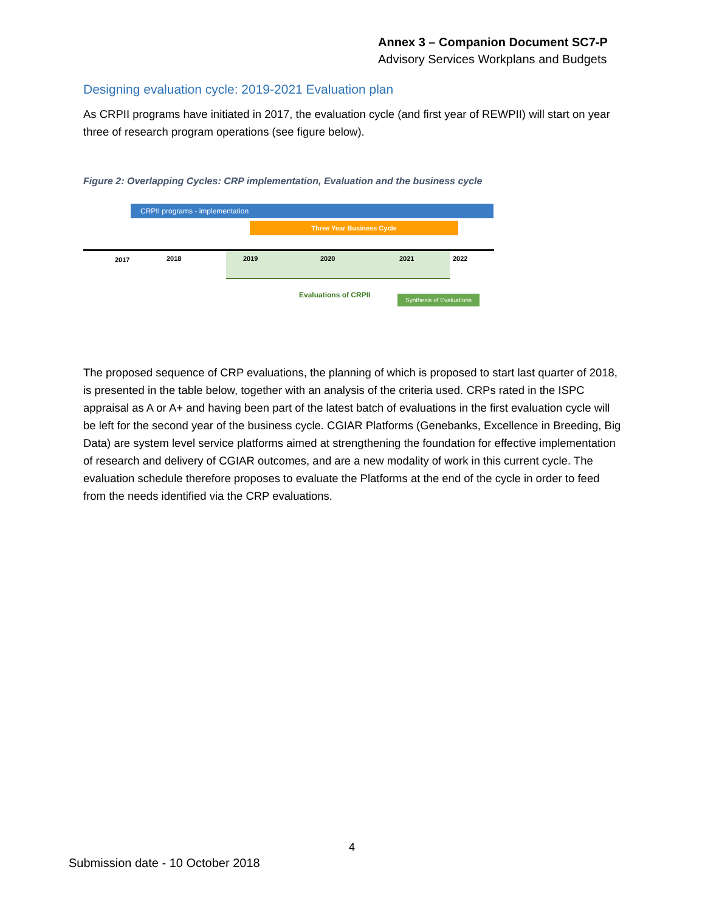Annex 3 – Companion Document SC7-P
Advisory Services Workplans and Budgets
Designing evaluation cycle: 2019-2021 Evaluation plan
As CRPII programs have initiated in 2017, the evaluation cycle (and first year of REWPII) will start on year three of research program operations (see figure below).
Figure 2: Overlapping Cycles: CRP implementation, Evaluation and the business cycle
CRPII programs - implementation
Three Year Business Cycle
2017 2018 2019 2020 2021 2022
Evaluations of CRPII
Synthesis of Evaluations
The proposed sequence of CRP evaluations, the planning of which is proposed to start last quarter of 2018, is presented in the table below, together with an analysis of the criteria used. CRPs rated in the ISPC appraisal as A or A+ and having been part of the latest batch of evaluations in the first evaluation cycle will be left for the second year of the business cycle. CGIAR Platforms (Genebanks, Excellence in Breeding, Big Data) are system level service platforms aimed at strengthening the foundation for effective implementation of research and delivery of CGIAR outcomes, and are a new modality of work in this current cycle. The evaluation schedule therefore proposes to evaluate the Platforms at the end of the cycle in order to feed from the needs identified via the CRP evaluations.
4
Submission date - 10 October 2018